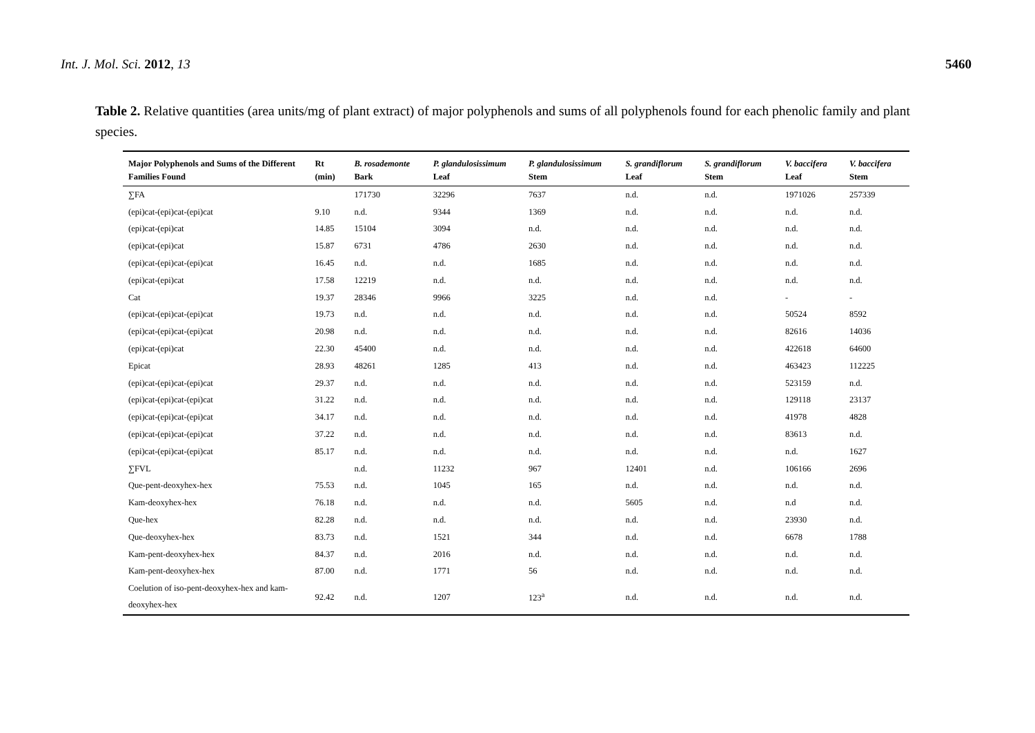Int. J. Mol. Sci. 2012, 13 5460
Table 2. Relative quantities (area units/mg of plant extract) of major polyphenols and sums of all polyphenols found for each phenolic family and plant species.
| Major Polyphenols and Sums of the Different Families Found | Rt (min) | B. rosademonte Bark | P. glandulosissimum Leaf | P. glandulosissimum Stem | S. grandiflorum Leaf | S. grandiflorum Stem | V. baccifera Leaf | V. baccifera Stem |
| --- | --- | --- | --- | --- | --- | --- | --- | --- |
| ∑FA | | 171730 | 32296 | 7637 | n.d. | n.d. | 1971026 | 257339 |
| (epi)cat-(epi)cat-(epi)cat | 9.10 | n.d. | 9344 | 1369 | n.d. | n.d. | n.d. | n.d. |
| (epi)cat-(epi)cat | 14.85 | 15104 | 3094 | n.d. | n.d. | n.d. | n.d. | n.d. |
| (epi)cat-(epi)cat | 15.87 | 6731 | 4786 | 2630 | n.d. | n.d. | n.d. | n.d. |
| (epi)cat-(epi)cat-(epi)cat | 16.45 | n.d. | n.d. | 1685 | n.d. | n.d. | n.d. | n.d. |
| (epi)cat-(epi)cat | 17.58 | 12219 | n.d. | n.d. | n.d. | n.d. | n.d. | n.d. |
| Cat | 19.37 | 28346 | 9966 | 3225 | n.d. | n.d. | - | - |
| (epi)cat-(epi)cat-(epi)cat | 19.73 | n.d. | n.d. | n.d. | n.d. | n.d. | 50524 | 8592 |
| (epi)cat-(epi)cat-(epi)cat | 20.98 | n.d. | n.d. | n.d. | n.d. | n.d. | 82616 | 14036 |
| (epi)cat-(epi)cat | 22.30 | 45400 | n.d. | n.d. | n.d. | n.d. | 422618 | 64600 |
| Epicat | 28.93 | 48261 | 1285 | 413 | n.d. | n.d. | 463423 | 112225 |
| (epi)cat-(epi)cat-(epi)cat | 29.37 | n.d. | n.d. | n.d. | n.d. | n.d. | 523159 | n.d. |
| (epi)cat-(epi)cat-(epi)cat | 31.22 | n.d. | n.d. | n.d. | n.d. | n.d. | 129118 | 23137 |
| (epi)cat-(epi)cat-(epi)cat | 34.17 | n.d. | n.d. | n.d. | n.d. | n.d. | 41978 | 4828 |
| (epi)cat-(epi)cat-(epi)cat | 37.22 | n.d. | n.d. | n.d. | n.d. | n.d. | 83613 | n.d. |
| (epi)cat-(epi)cat-(epi)cat | 85.17 | n.d. | n.d. | n.d. | n.d. | n.d. | n.d. | 1627 |
| ∑FVL | | n.d. | 11232 | 967 | 12401 | n.d. | 106166 | 2696 |
| Que-pent-deoxyhex-hex | 75.53 | n.d. | 1045 | 165 | n.d. | n.d. | n.d. | n.d. |
| Kam-deoxyhex-hex | 76.18 | n.d. | n.d. | n.d. | 5605 | n.d. | n.d | n.d. |
| Que-hex | 82.28 | n.d. | n.d. | n.d. | n.d. | n.d. | 23930 | n.d. |
| Que-deoxyhex-hex | 83.73 | n.d. | 1521 | 344 | n.d. | n.d. | 6678 | 1788 |
| Kam-pent-deoxyhex-hex | 84.37 | n.d. | 2016 | n.d. | n.d. | n.d. | n.d. | n.d. |
| Kam-pent-deoxyhex-hex | 87.00 | n.d. | 1771 | 56 | n.d. | n.d. | n.d. | n.d. |
| Coelution of iso-pent-deoxyhex-hex and kam-deoxyhex-hex | 92.42 | n.d. | 1207 | 123<sup>a</sup> | n.d. | n.d. | n.d. | n.d. |